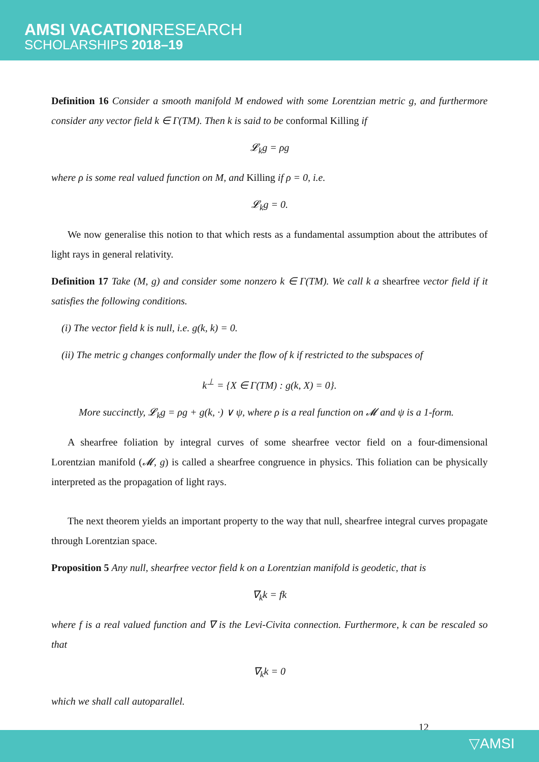AMSI VACATIONRESEARCH
SCHOLARSHIPS 2018–19
Definition 16 Consider a smooth manifold M endowed with some Lorentzian metric g, and furthermore consider any vector field k ∈ Γ(TM). Then k is said to be conformal Killing if
𝓛<sub>k</sub>g = ρg
where ρ is some real valued function on M, and Killing if ρ = 0, i.e.
𝓛<sub>k</sub>g = 0.
We now generalise this notion to that which rests as a fundamental assumption about the attributes of light rays in general relativity.
Definition 17 Take (M, g) and consider some nonzero k ∈ Γ(TM). We call k a shearfree vector field if it satisfies the following conditions.
(i) The vector field k is null, i.e. g(k, k) = 0.
(ii) The metric g changes conformally under the flow of k if restricted to the subspaces of
k<sup>⊥</sup> = {X ∈ Γ(TM) : g(k, X) = 0}.
More succinctly, 𝓛<sub>k</sub>g = ρg + g(k, ·) ∨ ψ, where ρ is a real function on 𝓜 and ψ is a 1-form.
A shearfree foliation by integral curves of some shearfree vector field on a four-dimensional Lorentzian manifold (𝓜, g) is called a shearfree congruence in physics. This foliation can be physically interpreted as the propagation of light rays.
The next theorem yields an important property to the way that null, shearfree integral curves propagate through Lorentzian space.
Proposition 5 Any null, shearfree vector field k on a Lorentzian manifold is geodetic, that is
∇<sub>k</sub>k = fk
where f is a real valued function and ∇ is the Levi-Civita connection. Furthermore, k can be rescaled so that
∇<sub>k</sub>k = 0
which we shall call autoparallel.
12
▽AMSI